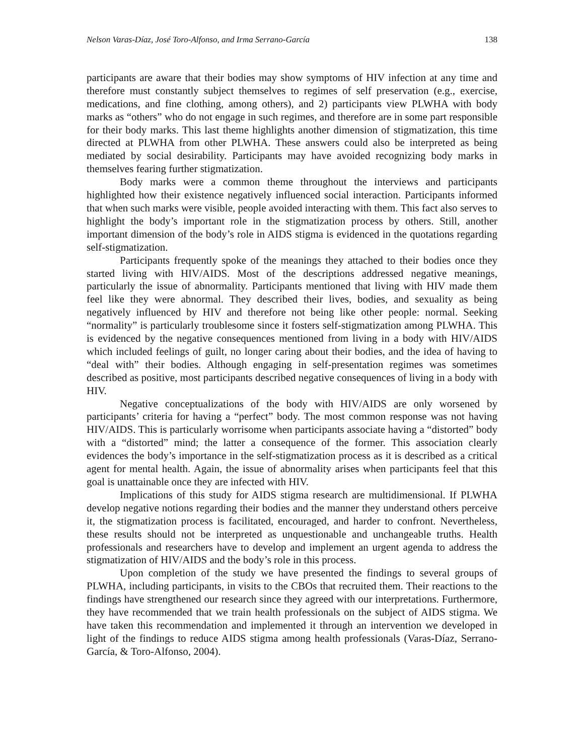Nelson Varas-Díaz, José Toro-Alfonso, and Irma Serrano-García 138
participants are aware that their bodies may show symptoms of HIV infection at any time and therefore must constantly subject themselves to regimes of self preservation (e.g., exercise, medications, and fine clothing, among others), and 2) participants view PLWHA with body marks as “others” who do not engage in such regimes, and therefore are in some part responsible for their body marks. This last theme highlights another dimension of stigmatization, this time directed at PLWHA from other PLWHA. These answers could also be interpreted as being mediated by social desirability. Participants may have avoided recognizing body marks in themselves fearing further stigmatization.
Body marks were a common theme throughout the interviews and participants highlighted how their existence negatively influenced social interaction. Participants informed that when such marks were visible, people avoided interacting with them. This fact also serves to highlight the body’s important role in the stigmatization process by others. Still, another important dimension of the body’s role in AIDS stigma is evidenced in the quotations regarding self-stigmatization.
Participants frequently spoke of the meanings they attached to their bodies once they started living with HIV/AIDS. Most of the descriptions addressed negative meanings, particularly the issue of abnormality. Participants mentioned that living with HIV made them feel like they were abnormal. They described their lives, bodies, and sexuality as being negatively influenced by HIV and therefore not being like other people: normal. Seeking “normality” is particularly troublesome since it fosters self-stigmatization among PLWHA. This is evidenced by the negative consequences mentioned from living in a body with HIV/AIDS which included feelings of guilt, no longer caring about their bodies, and the idea of having to “deal with” their bodies. Although engaging in self-presentation regimes was sometimes described as positive, most participants described negative consequences of living in a body with HIV.
Negative conceptualizations of the body with HIV/AIDS are only worsened by participants’ criteria for having a “perfect” body. The most common response was not having HIV/AIDS. This is particularly worrisome when participants associate having a “distorted” body with a “distorted” mind; the latter a consequence of the former. This association clearly evidences the body’s importance in the self-stigmatization process as it is described as a critical agent for mental health. Again, the issue of abnormality arises when participants feel that this goal is unattainable once they are infected with HIV.
Implications of this study for AIDS stigma research are multidimensional. If PLWHA develop negative notions regarding their bodies and the manner they understand others perceive it, the stigmatization process is facilitated, encouraged, and harder to confront. Nevertheless, these results should not be interpreted as unquestionable and unchangeable truths. Health professionals and researchers have to develop and implement an urgent agenda to address the stigmatization of HIV/AIDS and the body’s role in this process.
Upon completion of the study we have presented the findings to several groups of PLWHA, including participants, in visits to the CBOs that recruited them. Their reactions to the findings have strengthened our research since they agreed with our interpretations. Furthermore, they have recommended that we train health professionals on the subject of AIDS stigma. We have taken this recommendation and implemented it through an intervention we developed in light of the findings to reduce AIDS stigma among health professionals (Varas-Díaz, Serrano-García, & Toro-Alfonso, 2004).